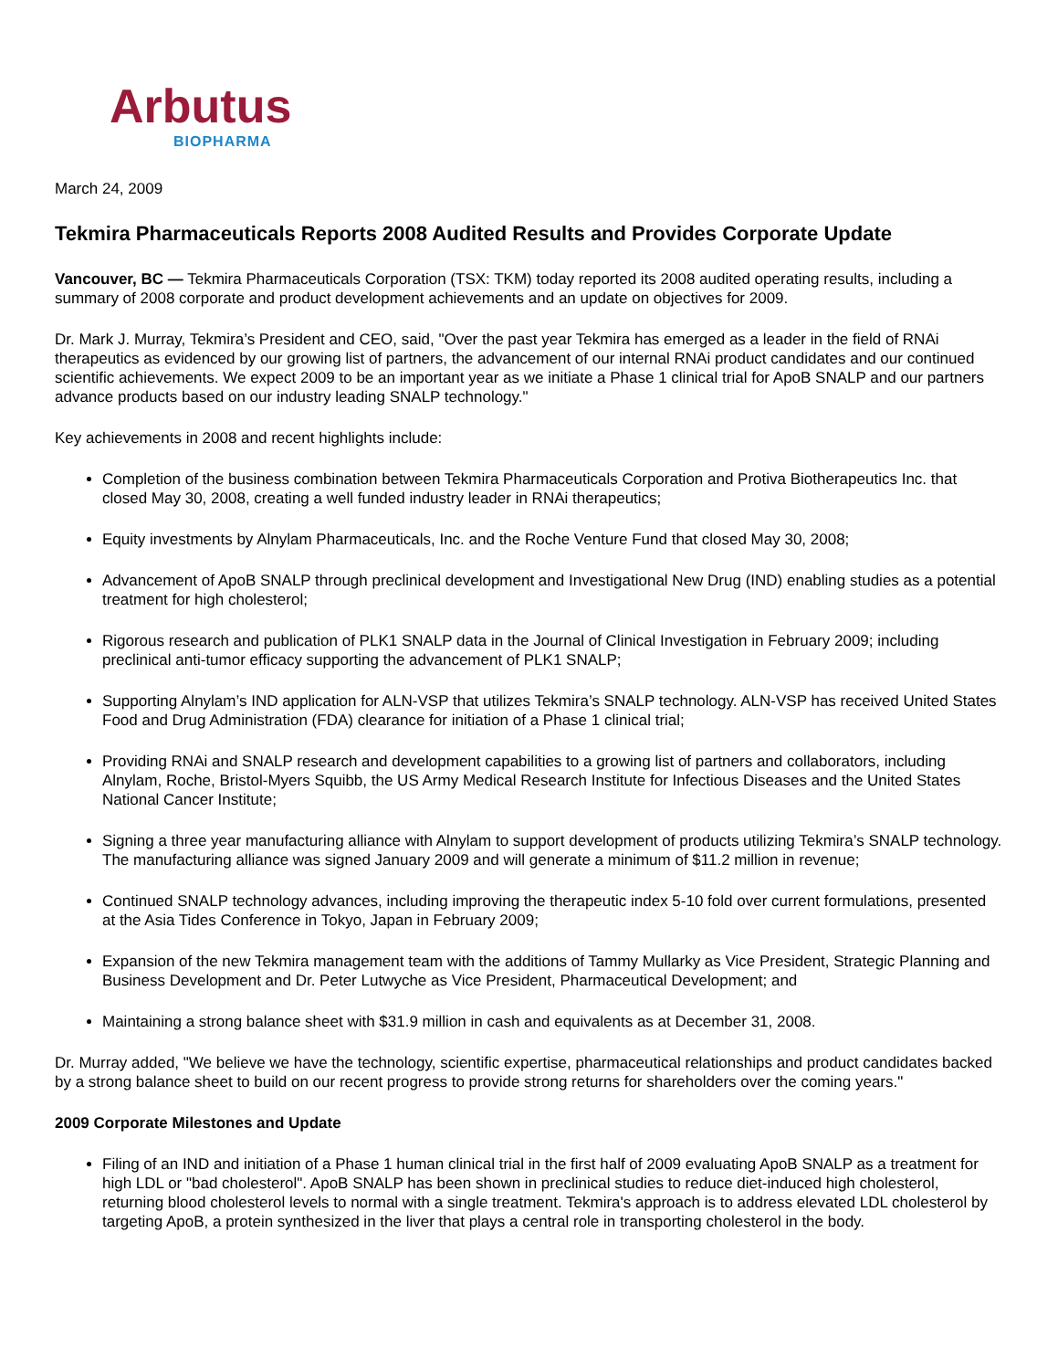Arbutus
BIOPHARMA
March 24, 2009
Tekmira Pharmaceuticals Reports 2008 Audited Results and Provides Corporate Update
Vancouver, BC — Tekmira Pharmaceuticals Corporation (TSX: TKM) today reported its 2008 audited operating results, including a summary of 2008 corporate and product development achievements and an update on objectives for 2009.
Dr. Mark J. Murray, Tekmira’s President and CEO, said, "Over the past year Tekmira has emerged as a leader in the field of RNAi therapeutics as evidenced by our growing list of partners, the advancement of our internal RNAi product candidates and our continued scientific achievements. We expect 2009 to be an important year as we initiate a Phase 1 clinical trial for ApoB SNALP and our partners advance products based on our industry leading SNALP technology."
Key achievements in 2008 and recent highlights include:
Completion of the business combination between Tekmira Pharmaceuticals Corporation and Protiva Biotherapeutics Inc. that closed May 30, 2008, creating a well funded industry leader in RNAi therapeutics;
Equity investments by Alnylam Pharmaceuticals, Inc. and the Roche Venture Fund that closed May 30, 2008;
Advancement of ApoB SNALP through preclinical development and Investigational New Drug (IND) enabling studies as a potential treatment for high cholesterol;
Rigorous research and publication of PLK1 SNALP data in the Journal of Clinical Investigation in February 2009; including preclinical anti-tumor efficacy supporting the advancement of PLK1 SNALP;
Supporting Alnylam’s IND application for ALN-VSP that utilizes Tekmira’s SNALP technology. ALN-VSP has received United States Food and Drug Administration (FDA) clearance for initiation of a Phase 1 clinical trial;
Providing RNAi and SNALP research and development capabilities to a growing list of partners and collaborators, including Alnylam, Roche, Bristol-Myers Squibb, the US Army Medical Research Institute for Infectious Diseases and the United States National Cancer Institute;
Signing a three year manufacturing alliance with Alnylam to support development of products utilizing Tekmira’s SNALP technology. The manufacturing alliance was signed January 2009 and will generate a minimum of $11.2 million in revenue;
Continued SNALP technology advances, including improving the therapeutic index 5-10 fold over current formulations, presented at the Asia Tides Conference in Tokyo, Japan in February 2009;
Expansion of the new Tekmira management team with the additions of Tammy Mullarky as Vice President, Strategic Planning and Business Development and Dr. Peter Lutwyche as Vice President, Pharmaceutical Development; and
Maintaining a strong balance sheet with $31.9 million in cash and equivalents as at December 31, 2008.
Dr. Murray added, "We believe we have the technology, scientific expertise, pharmaceutical relationships and product candidates backed by a strong balance sheet to build on our recent progress to provide strong returns for shareholders over the coming years."
2009 Corporate Milestones and Update
Filing of an IND and initiation of a Phase 1 human clinical trial in the first half of 2009 evaluating ApoB SNALP as a treatment for high LDL or "bad cholesterol". ApoB SNALP has been shown in preclinical studies to reduce diet-induced high cholesterol, returning blood cholesterol levels to normal with a single treatment. Tekmira's approach is to address elevated LDL cholesterol by targeting ApoB, a protein synthesized in the liver that plays a central role in transporting cholesterol in the body.